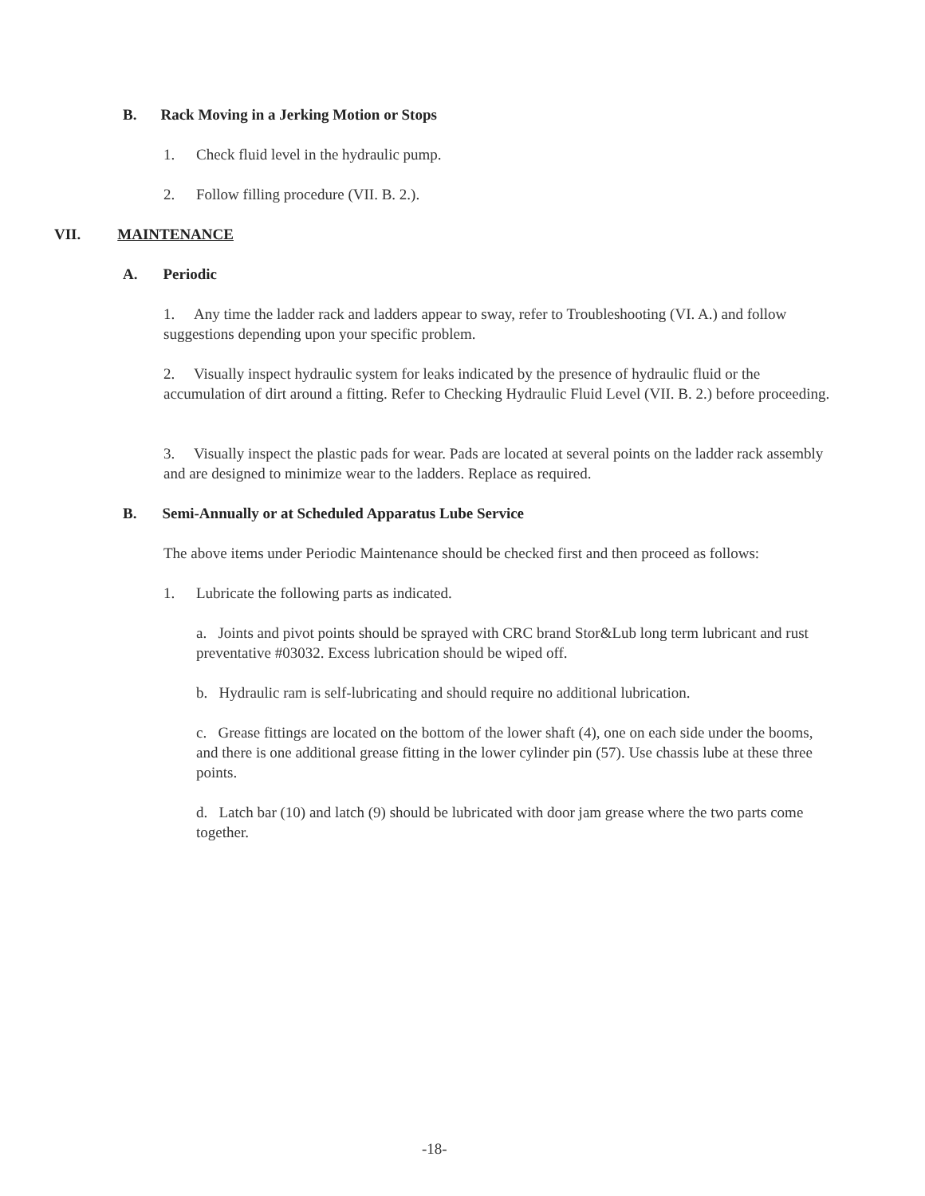B. Rack Moving in a Jerking Motion or Stops
1. Check fluid level in the hydraulic pump.
2. Follow filling procedure (VII. B. 2.).
VII. MAINTENANCE
A. Periodic
1. Any time the ladder rack and ladders appear to sway, refer to Troubleshooting (VI. A.) and follow suggestions depending upon your specific problem.
2. Visually inspect hydraulic system for leaks indicated by the presence of hydraulic fluid or the accumulation of dirt around a fitting. Refer to Checking Hydraulic Fluid Level (VII. B. 2.) before proceeding.
3. Visually inspect the plastic pads for wear. Pads are located at several points on the ladder rack assembly and are designed to minimize wear to the ladders. Replace as required.
B. Semi-Annually or at Scheduled Apparatus Lube Service
The above items under Periodic Maintenance should be checked first and then proceed as follows:
1. Lubricate the following parts as indicated.
a. Joints and pivot points should be sprayed with CRC brand Stor&Lub long term lubricant and rust preventative #03032. Excess lubrication should be wiped off.
b. Hydraulic ram is self-lubricating and should require no additional lubrication.
c. Grease fittings are located on the bottom of the lower shaft (4), one on each side under the booms, and there is one additional grease fitting in the lower cylinder pin (57). Use chassis lube at these three points.
d. Latch bar (10) and latch (9) should be lubricated with door jam grease where the two parts come together.
-18-